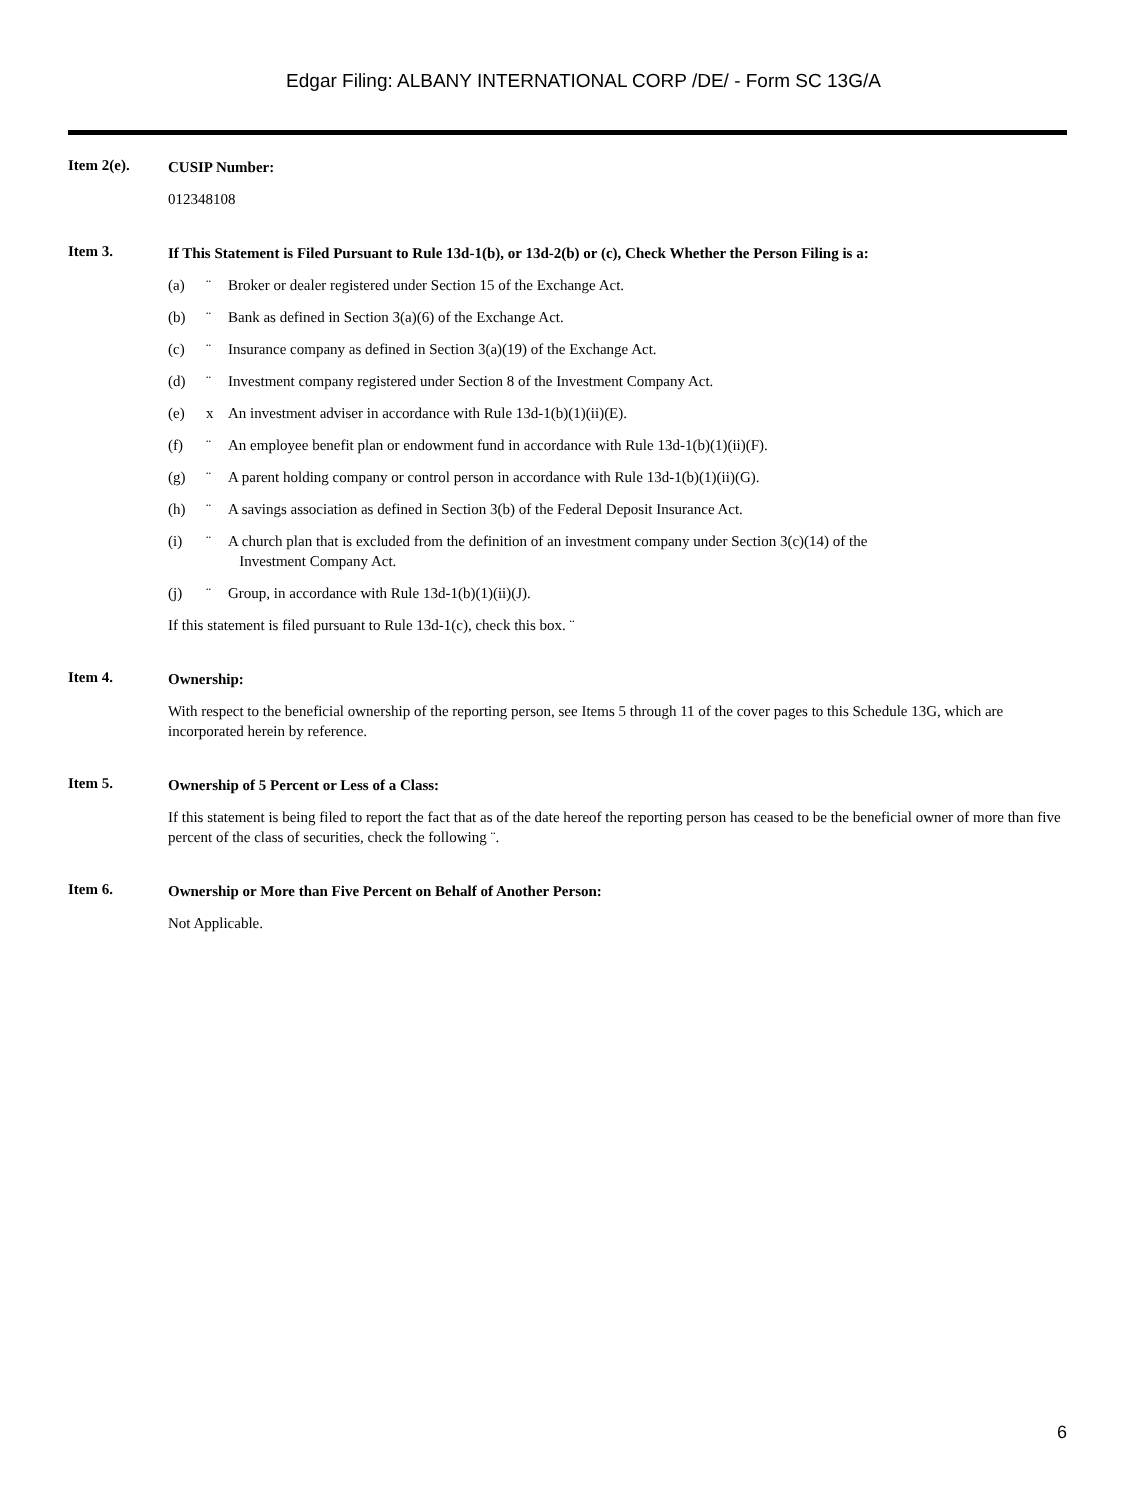Edgar Filing: ALBANY INTERNATIONAL CORP /DE/ - Form SC 13G/A
Item 2(e).
CUSIP Number:
012348108
Item 3.
If This Statement is Filed Pursuant to Rule 13d-1(b), or 13d-2(b) or (c), Check Whether the Person Filing is a:
(a) ¨ Broker or dealer registered under Section 15 of the Exchange Act.
(b) ¨ Bank as defined in Section 3(a)(6) of the Exchange Act.
(c) ¨ Insurance company as defined in Section 3(a)(19) of the Exchange Act.
(d) ¨ Investment company registered under Section 8 of the Investment Company Act.
(e) x An investment adviser in accordance with Rule 13d-1(b)(1)(ii)(E).
(f) ¨ An employee benefit plan or endowment fund in accordance with Rule 13d-1(b)(1)(ii)(F).
(g) ¨ A parent holding company or control person in accordance with Rule 13d-1(b)(1)(ii)(G).
(h) ¨ A savings association as defined in Section 3(b) of the Federal Deposit Insurance Act.
(i) ¨ A church plan that is excluded from the definition of an investment company under Section 3(c)(14) of the
Investment Company Act.
(j) ¨ Group, in accordance with Rule 13d-1(b)(1)(ii)(J).
If this statement is filed pursuant to Rule 13d-1(c), check this box. ¨
Item 4.
Ownership:
With respect to the beneficial ownership of the reporting person, see Items 5 through 11 of the cover pages to this Schedule 13G, which are incorporated herein by reference.
Item 5.
Ownership of 5 Percent or Less of a Class:
If this statement is being filed to report the fact that as of the date hereof the reporting person has ceased to be the beneficial owner of more than five percent of the class of securities, check the following ¨.
Item 6.
Ownership or More than Five Percent on Behalf of Another Person:
Not Applicable.
6